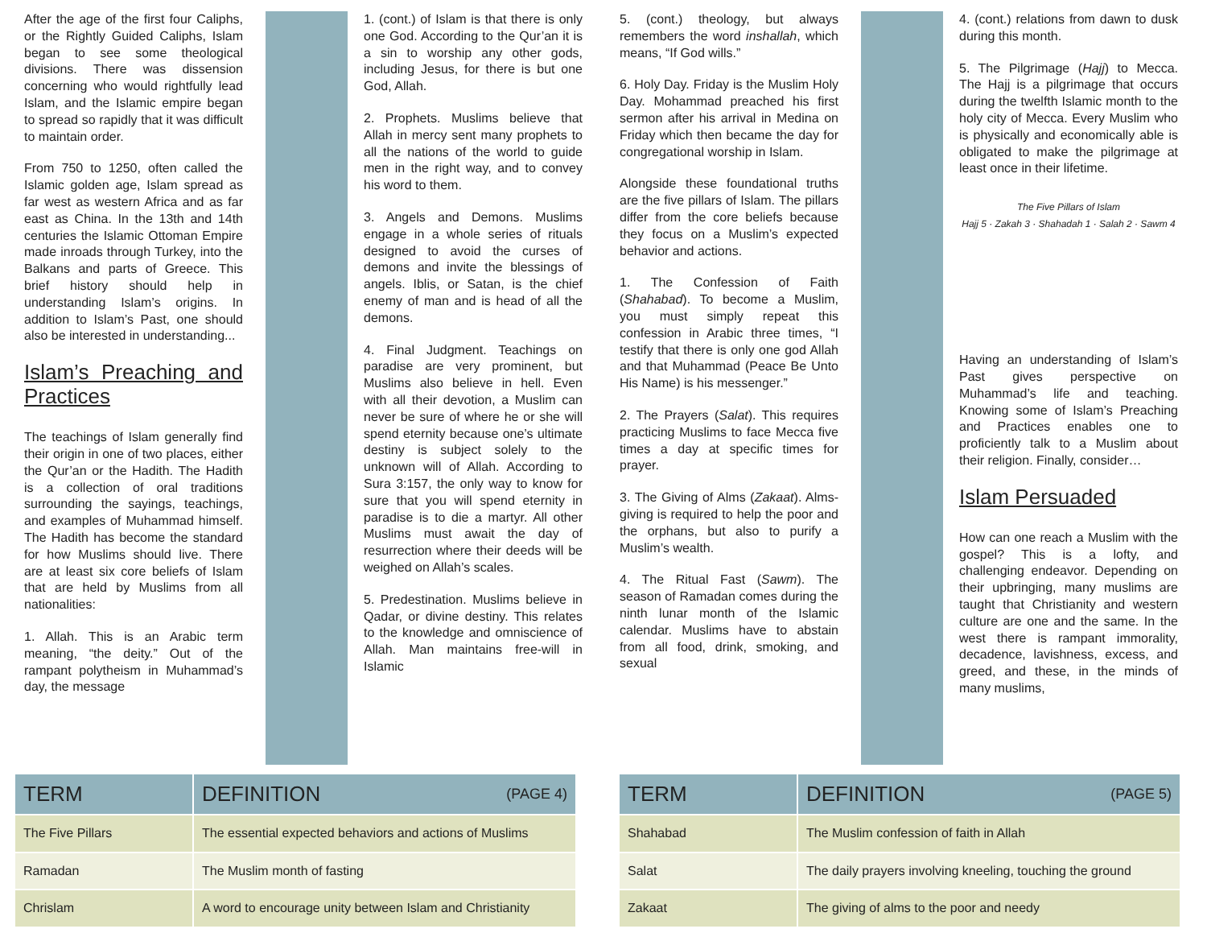After the age of the first four Caliphs, or the Rightly Guided Caliphs, Islam began to see some theological divisions. There was dissension concerning who would rightfully lead Islam, and the Islamic empire began to spread so rapidly that it was difficult to maintain order.
From 750 to 1250, often called the Islamic golden age, Islam spread as far west as western Africa and as far east as China. In the 13th and 14th centuries the Islamic Ottoman Empire made inroads through Turkey, into the Balkans and parts of Greece. This brief history should help in understanding Islam’s origins. In addition to Islam’s Past, one should also be interested in understanding...
Islam’s Preaching and Practices
The teachings of Islam generally find their origin in one of two places, either the Qur’an or the Hadith. The Hadith is a collection of oral traditions surrounding the sayings, teachings, and examples of Muhammad himself. The Hadith has become the standard for how Muslims should live. There are at least six core beliefs of Islam that are held by Muslims from all nationalities:
1. Allah. This is an Arabic term meaning, “the deity.” Out of the rampant polytheism in Muhammad’s day, the message
1. (cont.) of Islam is that there is only one God. According to the Qur’an it is a sin to worship any other gods, including Jesus, for there is but one God, Allah.
2. Prophets. Muslims believe that Allah in mercy sent many prophets to all the nations of the world to guide men in the right way, and to convey his word to them.
3. Angels and Demons. Muslims engage in a whole series of rituals designed to avoid the curses of demons and invite the blessings of angels. Iblis, or Satan, is the chief enemy of man and is head of all the demons.
4. Final Judgment. Teachings on paradise are very prominent, but Muslims also believe in hell. Even with all their devotion, a Muslim can never be sure of where he or she will spend eternity because one’s ultimate destiny is subject solely to the unknown will of Allah. According to Sura 3:157, the only way to know for sure that you will spend eternity in paradise is to die a martyr. All other Muslims must await the day of resurrection where their deeds will be weighed on Allah’s scales.
5. Predestination. Muslims believe in Qadar, or divine destiny. This relates to the knowledge and omniscience of Allah. Man maintains free-will in Islamic
| TERM | DEFINITION (PAGE 4) |
| --- | --- |
| The Five Pillars | The essential expected behaviors and actions of Muslims |
| Ramadan | The Muslim month of fasting |
| Chrislam | A word to encourage unity between Islam and Christianity |
5. (cont.) theology, but always remembers the word inshallah, which means, “If God wills.”
6. Holy Day. Friday is the Muslim Holy Day. Mohammad preached his first sermon after his arrival in Medina on Friday which then became the day for congregational worship in Islam.
Alongside these foundational truths are the five pillars of Islam. The pillars differ from the core beliefs because they focus on a Muslim’s expected behavior and actions.
1. The Confession of Faith (Shahabad). To become a Muslim, you must simply repeat this confession in Arabic three times, “I testify that there is only one god Allah and that Muhammad (Peace Be Unto His Name) is his messenger.”
2. The Prayers (Salat). This requires practicing Muslims to face Mecca five times a day at specific times for prayer.
3. The Giving of Alms (Zakaat). Alms-giving is required to help the poor and the orphans, but also to purify a Muslim’s wealth.
4. The Ritual Fast (Sawm). The season of Ramadan comes during the ninth lunar month of the Islamic calendar. Muslims have to abstain from all food, drink, smoking, and sexual
4. (cont.) relations from dawn to dusk during this month.
5. The Pilgrimage (Hajj) to Mecca. The Hajj is a pilgrimage that occurs during the twelfth Islamic month to the holy city of Mecca. Every Muslim who is physically and economically able is obligated to make the pilgrimage at least once in their lifetime.
The Five Pillars of Islam
Hajj 5 · Zakah 3 · Shahadah 1 · Salah 2 · Sawm 4
Having an understanding of Islam’s Past gives perspective on Muhammad’s life and teaching. Knowing some of Islam’s Preaching and Practices enables one to proficiently talk to a Muslim about their religion. Finally, consider…
Islam Persuaded
How can one reach a Muslim with the gospel? This is a lofty, and challenging endeavor. Depending on their upbringing, many muslims are taught that Christianity and western culture are one and the same. In the west there is rampant immorality, decadence, lavishness, excess, and greed, and these, in the minds of many muslims,
| TERM | DEFINITION (PAGE 5) |
| --- | --- |
| Shahabad | The Muslim confession of faith in Allah |
| Salat | The daily prayers involving kneeling, touching the ground |
| Zakaat | The giving of alms to the poor and needy |